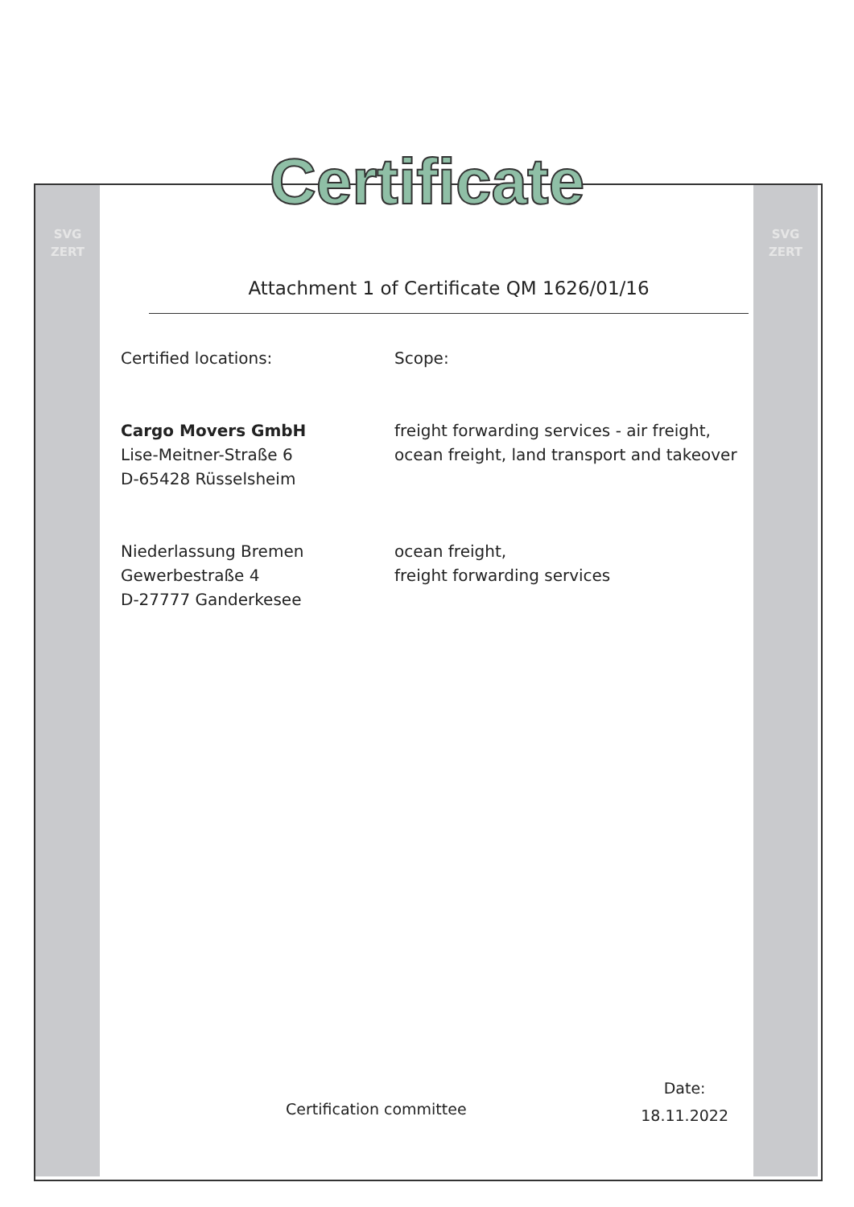SVG
ZERT
SVG
ZERT
Certificate
Attachment 1 of Certificate QM 1626/01/16
Certified locations: Scope:
Cargo Movers GmbH
Lise-Meitner-Straße 6
D-65428 Rüsselsheim
freight forwarding services - air freight,
ocean freight, land transport and takeover
Niederlassung Bremen
Gewerbestraße 4
D-27777 Ganderkesee
ocean freight,
freight forwarding services
Certification committee
Date:
18.11.2022